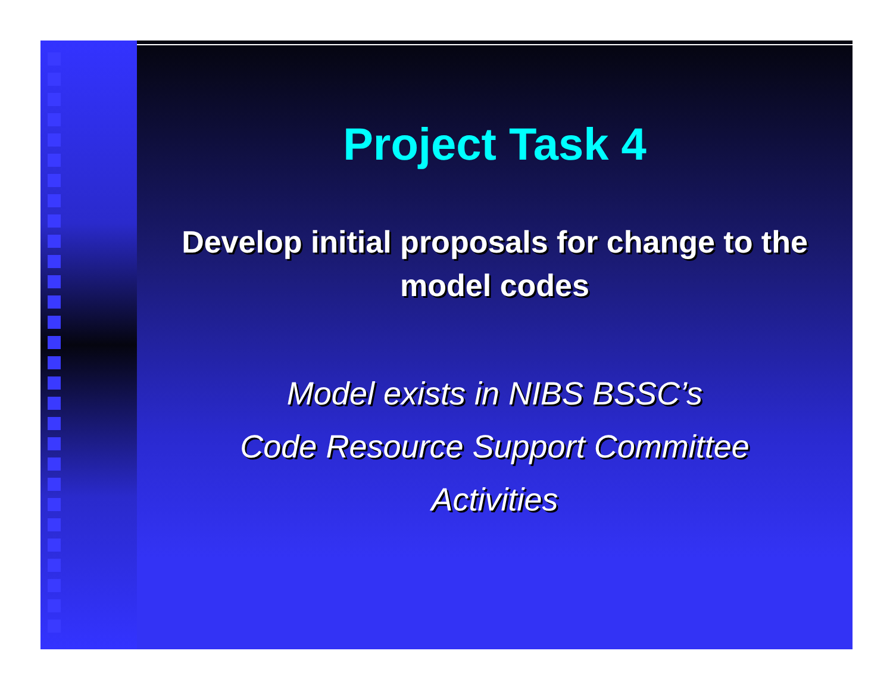Project Task 4
Develop initial proposals for change to the model codes
Model exists in NIBS BSSC’s
Code Resource Support Committee
Activities